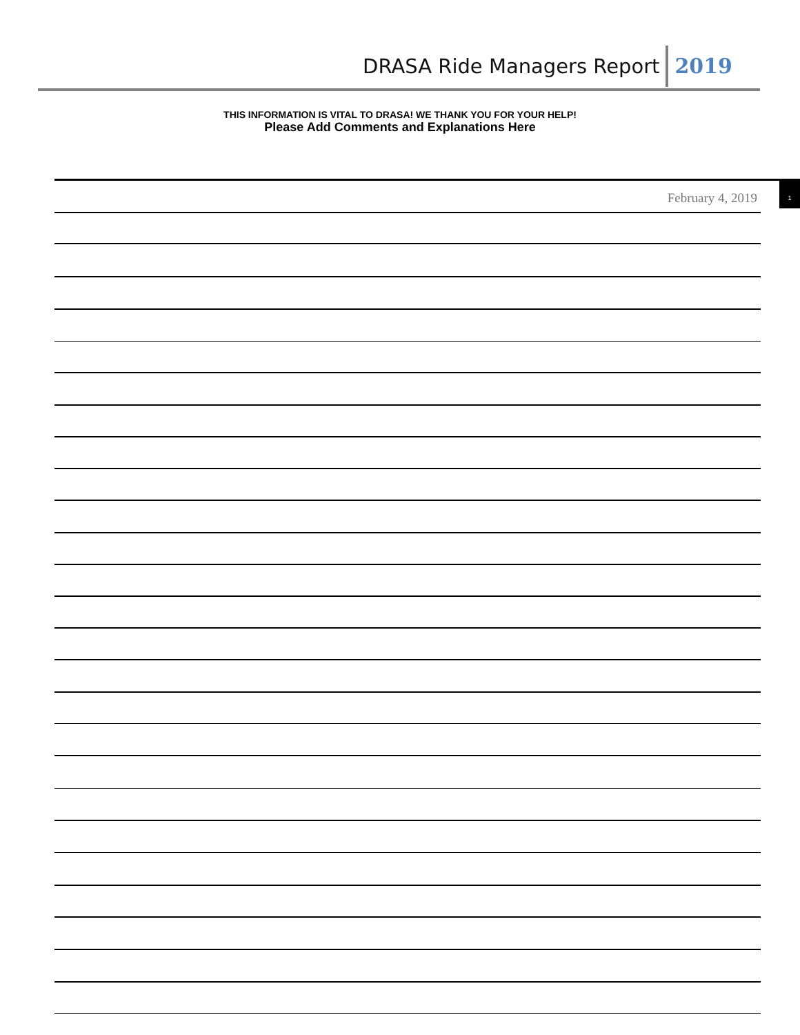DRASA Ride Managers Report 2019
THIS INFORMATION IS VITAL TO DRASA! WE THANK YOU FOR YOUR HELP!
Please Add Comments and Explanations Here
February 4, 2019
1